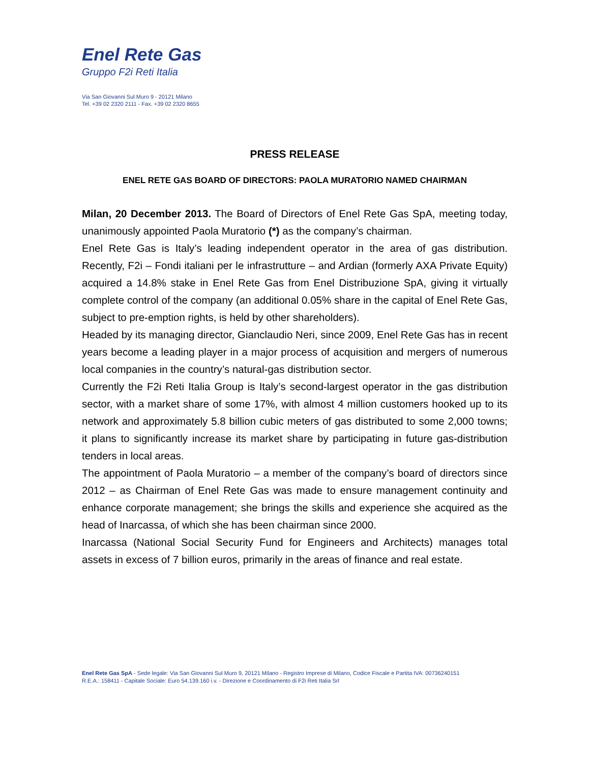Enel Rete Gas
Gruppo F2i Reti Italia
Via San Giovanni Sul Muro 9 - 20121 Milano
Tel. +39 02 2320 2111 - Fax. +39 02 2320 8655
PRESS RELEASE
ENEL RETE GAS BOARD OF DIRECTORS: PAOLA MURATORIO NAMED CHAIRMAN
Milan, 20 December 2013. The Board of Directors of Enel Rete Gas SpA, meeting today, unanimously appointed Paola Muratorio (*) as the company’s chairman.
Enel Rete Gas is Italy’s leading independent operator in the area of gas distribution. Recently, F2i – Fondi italiani per le infrastrutture – and Ardian (formerly AXA Private Equity) acquired a 14.8% stake in Enel Rete Gas from Enel Distribuzione SpA, giving it virtually complete control of the company (an additional 0.05% share in the capital of Enel Rete Gas, subject to pre-emption rights, is held by other shareholders).
Headed by its managing director, Gianclaudio Neri, since 2009, Enel Rete Gas has in recent years become a leading player in a major process of acquisition and mergers of numerous local companies in the country’s natural-gas distribution sector.
Currently the F2i Reti Italia Group is Italy’s second-largest operator in the gas distribution sector, with a market share of some 17%, with almost 4 million customers hooked up to its network and approximately 5.8 billion cubic meters of gas distributed to some 2,000 towns; it plans to significantly increase its market share by participating in future gas-distribution tenders in local areas.
The appointment of Paola Muratorio – a member of the company’s board of directors since 2012 – as Chairman of Enel Rete Gas was made to ensure management continuity and enhance corporate management; she brings the skills and experience she acquired as the head of Inarcassa, of which she has been chairman since 2000.
Inarcassa (National Social Security Fund for Engineers and Architects) manages total assets in excess of 7 billion euros, primarily in the areas of finance and real estate.
Enel Rete Gas SpA - Sede legale: Via San Giovanni Sul Muro 9, 20121 Milano - Registro Imprese di Milano, Codice Fiscale e Partita IVA: 00736240151
R.E.A.: 158411 - Capitale Sociale: Euro 54.139.160 i.v. - Direzione e Coordinamento di F2i Reti Italia Srl